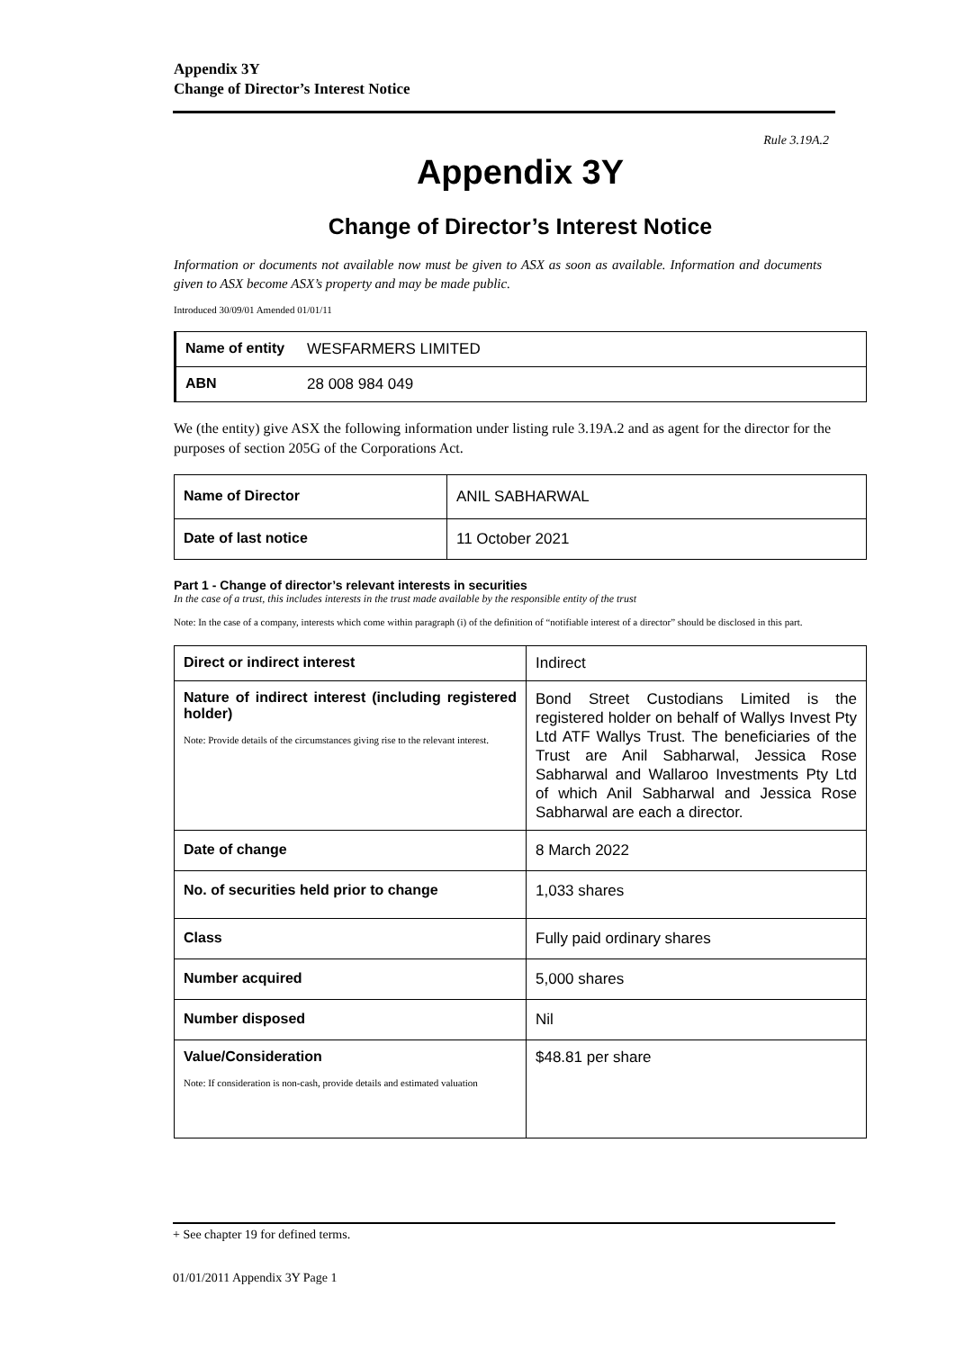Appendix 3Y
Change of Director’s Interest Notice
Rule 3.19A.2
Appendix 3Y
Change of Director’s Interest Notice
Information or documents not available now must be given to ASX as soon as available. Information and documents given to ASX become ASX’s property and may be made public.
Introduced 30/09/01 Amended 01/01/11
| Name of entity | WESFARMERS LIMITED |
| ABN | 28 008 984 049 |
We (the entity) give ASX the following information under listing rule 3.19A.2 and as agent for the director for the purposes of section 205G of the Corporations Act.
| Name of Director | ANIL SABHARWAL |
| Date of last notice | 11 October 2021 |
Part 1 - Change of director’s relevant interests in securities
In the case of a trust, this includes interests in the trust made available by the responsible entity of the trust
Note: In the case of a company, interests which come within paragraph (i) of the definition of “notifiable interest of a director” should be disclosed in this part.
| Direct or indirect interest | Indirect |
| Nature of indirect interest (including registered holder) Note: Provide details of the circumstances giving rise to the relevant interest. | Bond Street Custodians Limited is the registered holder on behalf of Wallys Invest Pty Ltd ATF Wallys Trust. The beneficiaries of the Trust are Anil Sabharwal, Jessica Rose Sabharwal and Wallaroo Investments Pty Ltd of which Anil Sabharwal and Jessica Rose Sabharwal are each a director. |
| Date of change | 8 March 2022 |
| No. of securities held prior to change | 1,033 shares |
| Class | Fully paid ordinary shares |
| Number acquired | 5,000 shares |
| Number disposed | Nil |
| Value/Consideration Note: If consideration is non-cash, provide details and estimated valuation | $48.81 per share |
+ See chapter 19 for defined terms.
01/01/2011 Appendix 3Y Page 1